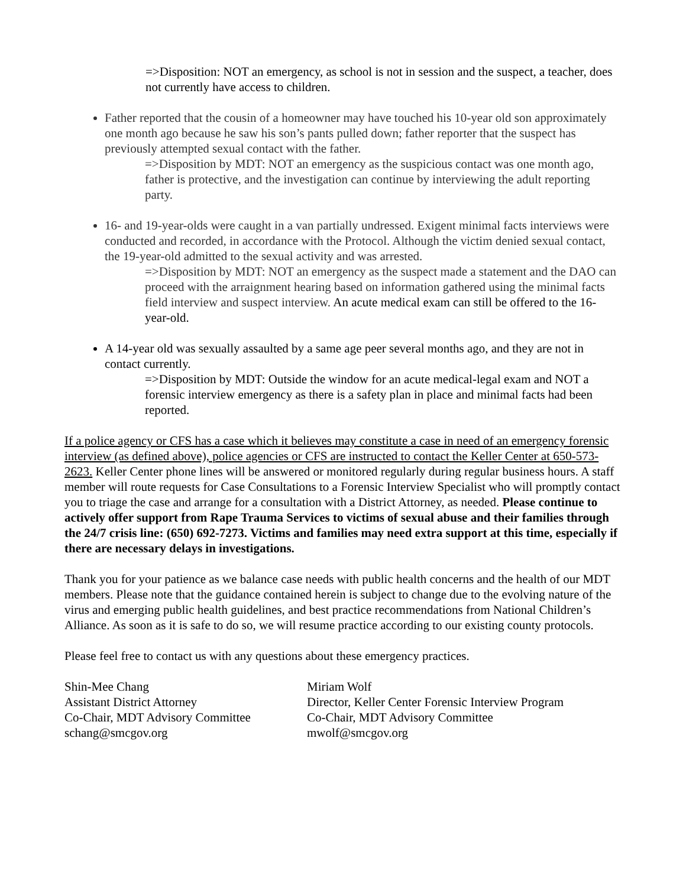=>Disposition: NOT an emergency, as school is not in session and the suspect, a teacher, does not currently have access to children.
Father reported that the cousin of a homeowner may have touched his 10-year old son approximately one month ago because he saw his son’s pants pulled down; father reporter that the suspect has previously attempted sexual contact with the father.
=>Disposition by MDT: NOT an emergency as the suspicious contact was one month ago, father is protective, and the investigation can continue by interviewing the adult reporting party.
16- and 19-year-olds were caught in a van partially undressed. Exigent minimal facts interviews were conducted and recorded, in accordance with the Protocol. Although the victim denied sexual contact, the 19-year-old admitted to the sexual activity and was arrested.
=>Disposition by MDT: NOT an emergency as the suspect made a statement and the DAO can proceed with the arraignment hearing based on information gathered using the minimal facts field interview and suspect interview. An acute medical exam can still be offered to the 16-year-old.
A 14-year old was sexually assaulted by a same age peer several months ago, and they are not in contact currently.
=>Disposition by MDT: Outside the window for an acute medical-legal exam and NOT a forensic interview emergency as there is a safety plan in place and minimal facts had been reported.
If a police agency or CFS has a case which it believes may constitute a case in need of an emergency forensic interview (as defined above), police agencies or CFS are instructed to contact the Keller Center at 650-573-2623. Keller Center phone lines will be answered or monitored regularly during regular business hours. A staff member will route requests for Case Consultations to a Forensic Interview Specialist who will promptly contact you to triage the case and arrange for a consultation with a District Attorney, as needed. Please continue to actively offer support from Rape Trauma Services to victims of sexual abuse and their families through the 24/7 crisis line: (650) 692-7273. Victims and families may need extra support at this time, especially if there are necessary delays in investigations.
Thank you for your patience as we balance case needs with public health concerns and the health of our MDT members. Please note that the guidance contained herein is subject to change due to the evolving nature of the virus and emerging public health guidelines, and best practice recommendations from National Children’s Alliance. As soon as it is safe to do so, we will resume practice according to our existing county protocols.
Please feel free to contact us with any questions about these emergency practices.
Shin-Mee Chang
Assistant District Attorney
Co-Chair, MDT Advisory Committee
schang@smcgov.org
Miriam Wolf
Director, Keller Center Forensic Interview Program
Co-Chair, MDT Advisory Committee
mwolf@smcgov.org